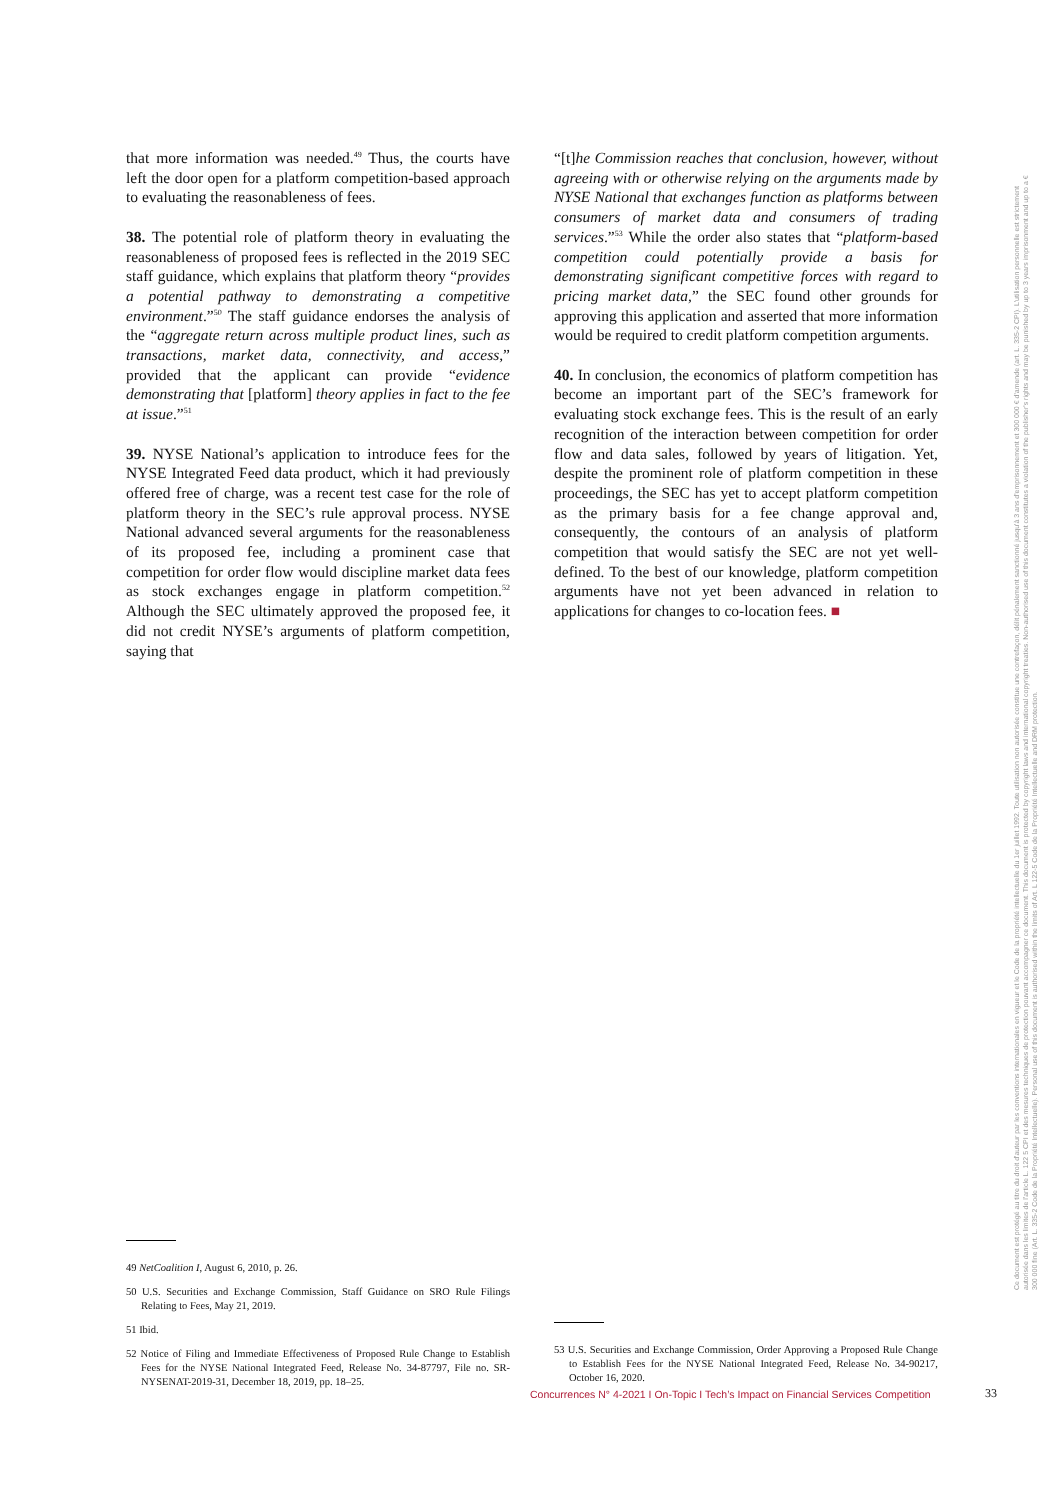that more information was needed.<sup>49</sup> Thus, the courts have left the door open for a platform competition-based approach to evaluating the reasonableness of fees.
38. The potential role of platform theory in evaluating the reasonableness of proposed fees is reflected in the 2019 SEC staff guidance, which explains that platform theory “provides a potential pathway to demonstrating a competitive environment.”<sup>50</sup> The staff guidance endorses the analysis of the “aggregate return across multiple product lines, such as transactions, market data, connectivity, and access,” provided that the applicant can provide “evidence demonstrating that [platform] theory applies in fact to the fee at issue.”<sup>51</sup>
39. NYSE National’s application to introduce fees for the NYSE Integrated Feed data product, which it had previously offered free of charge, was a recent test case for the role of platform theory in the SEC’s rule approval process. NYSE National advanced several arguments for the reasonableness of its proposed fee, including a prominent case that competition for order flow would discipline market data fees as stock exchanges engage in platform competition.<sup>52</sup> Although the SEC ultimately approved the proposed fee, it did not credit NYSE’s arguments of platform competition, saying that
“[t]he Commission reaches that conclusion, however, without agreeing with or otherwise relying on the arguments made by NYSE National that exchanges function as platforms between consumers of market data and consumers of trading services.”<sup>53</sup> While the order also states that “platform-based competition could potentially provide a basis for demonstrating significant competitive forces with regard to pricing market data,” the SEC found other grounds for approving this application and asserted that more information would be required to credit platform competition arguments.
40. In conclusion, the economics of platform competition has become an important part of the SEC’s framework for evaluating stock exchange fees. This is the result of an early recognition of the interaction between competition for order flow and data sales, followed by years of litigation. Yet, despite the prominent role of platform competition in these proceedings, the SEC has yet to accept platform competition as the primary basis for a fee change approval and, consequently, the contours of an analysis of platform competition that would satisfy the SEC are not yet well-defined. To the best of our knowledge, platform competition arguments have not yet been advanced in relation to applications for changes to co-location fees. ■
49 NetCoalition I, August 6, 2010, p. 26.
50 U.S. Securities and Exchange Commission, Staff Guidance on SRO Rule Filings Relating to Fees, May 21, 2019.
51 Ibid.
52 Notice of Filing and Immediate Effectiveness of Proposed Rule Change to Establish Fees for the NYSE National Integrated Feed, Release No. 34-87797, File no. SR-NYSENAT-2019-31, December 18, 2019, pp. 18–25.
53 U.S. Securities and Exchange Commission, Order Approving a Proposed Rule Change to Establish Fees for the NYSE National Integrated Feed, Release No. 34-90217, October 16, 2020.
Concurrences N° 4-2021 I On-Topic I Tech’s Impact on Financial Services Competition
33
Ce document est protégé au titre du droit d'auteur par les conventions internationales en vigueur et le Code de la propriété intellectuelle du 1er juillet 1992. Toute utilisation non autorisée constitue une contrefaçon, délit pénalement sanctionné jusqu'à 3 ans d'emprisonnement et 300 000 € d'amende (art. L. 335-2 CPI). L'utilisation personnelle est strictement autorisée dans les limites de l'article L. 122 5 CPI et des mesures techniques de protection pouvant accompagner ce document. This document is protected by copyright laws and international copyright treaties. Non-authorised use of this document constitutes a violation of the publisher's rights and may be punished by up to 3 years imprisonment and up to a € 300 000 fine (Art. L. 335-2 Code de la Propriété Intellectuelle). Personal use of this document is authorised within the limits of Art. L 122-5 Code de la Propriété Intellectuelle and DRM protection.